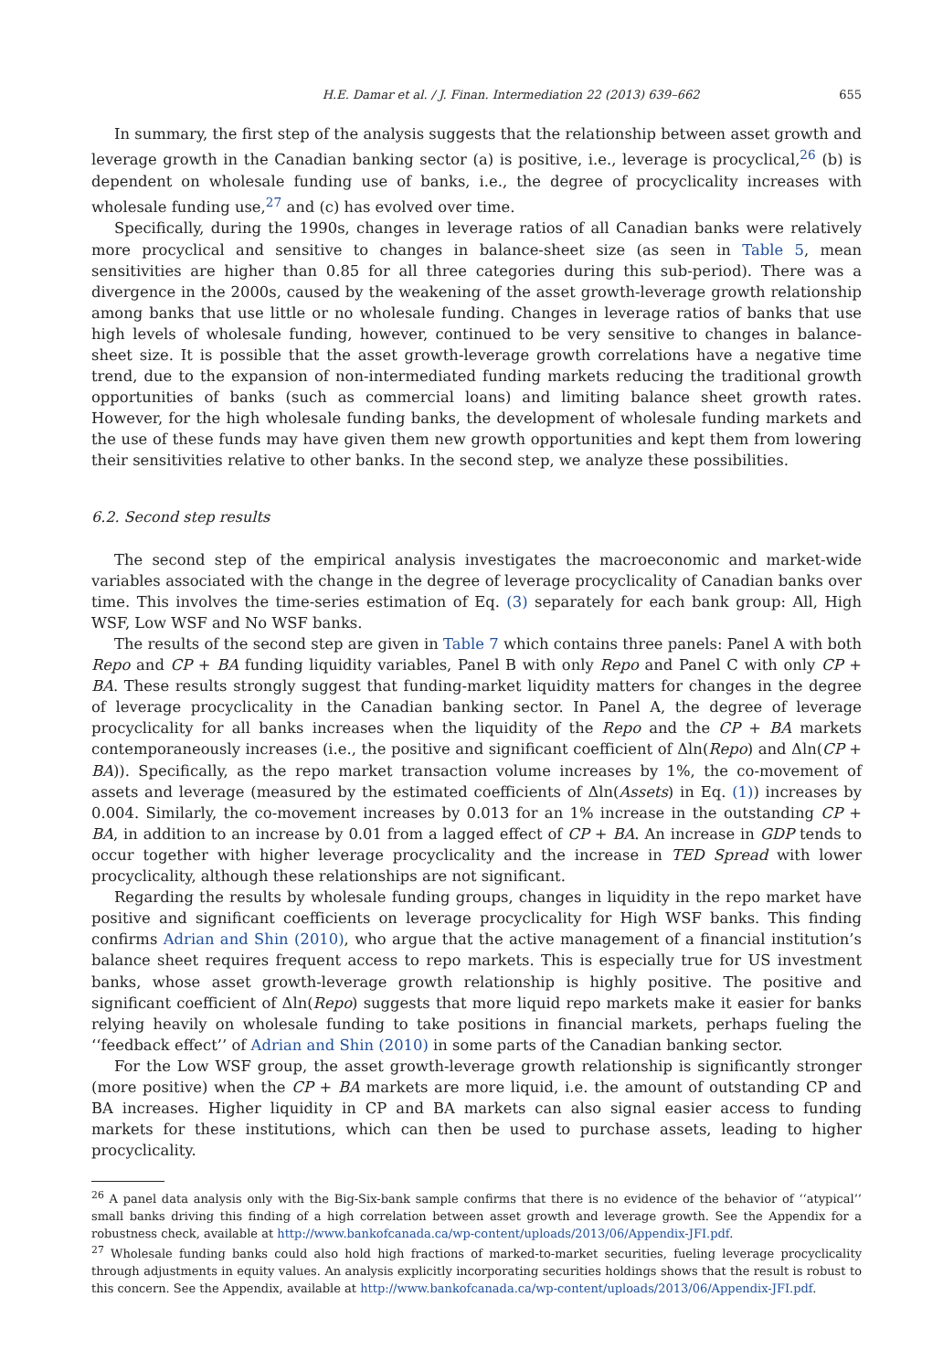H.E. Damar et al. / J. Finan. Intermediation 22 (2013) 639–662 655
In summary, the first step of the analysis suggests that the relationship between asset growth and leverage growth in the Canadian banking sector (a) is positive, i.e., leverage is procyclical,<sup>26</sup> (b) is dependent on wholesale funding use of banks, i.e., the degree of procyclicality increases with wholesale funding use,<sup>27</sup> and (c) has evolved over time.
Specifically, during the 1990s, changes in leverage ratios of all Canadian banks were relatively more procyclical and sensitive to changes in balance-sheet size (as seen in Table 5, mean sensitivities are higher than 0.85 for all three categories during this sub-period). There was a divergence in the 2000s, caused by the weakening of the asset growth-leverage growth relationship among banks that use little or no wholesale funding. Changes in leverage ratios of banks that use high levels of wholesale funding, however, continued to be very sensitive to changes in balance-sheet size. It is possible that the asset growth-leverage growth correlations have a negative time trend, due to the expansion of non-intermediated funding markets reducing the traditional growth opportunities of banks (such as commercial loans) and limiting balance sheet growth rates. However, for the high wholesale funding banks, the development of wholesale funding markets and the use of these funds may have given them new growth opportunities and kept them from lowering their sensitivities relative to other banks. In the second step, we analyze these possibilities.
6.2. Second step results
The second step of the empirical analysis investigates the macroeconomic and market-wide variables associated with the change in the degree of leverage procyclicality of Canadian banks over time. This involves the time-series estimation of Eq. (3) separately for each bank group: All, High WSF, Low WSF and No WSF banks.
The results of the second step are given in Table 7 which contains three panels: Panel A with both Repo and CP + BA funding liquidity variables, Panel B with only Repo and Panel C with only CP + BA. These results strongly suggest that funding-market liquidity matters for changes in the degree of leverage procyclicality in the Canadian banking sector. In Panel A, the degree of leverage procyclicality for all banks increases when the liquidity of the Repo and the CP + BA markets contemporaneously increases (i.e., the positive and significant coefficient of Δln(Repo) and Δln(CP + BA)). Specifically, as the repo market transaction volume increases by 1%, the co-movement of assets and leverage (measured by the estimated coefficients of Δln(Assets) in Eq. (1)) increases by 0.004. Similarly, the co-movement increases by 0.013 for an 1% increase in the outstanding CP + BA, in addition to an increase by 0.01 from a lagged effect of CP + BA. An increase in GDP tends to occur together with higher leverage procyclicality and the increase in TED Spread with lower procyclicality, although these relationships are not significant.
Regarding the results by wholesale funding groups, changes in liquidity in the repo market have positive and significant coefficients on leverage procyclicality for High WSF banks. This finding confirms Adrian and Shin (2010), who argue that the active management of a financial institution’s balance sheet requires frequent access to repo markets. This is especially true for US investment banks, whose asset growth-leverage growth relationship is highly positive. The positive and significant coefficient of Δln(Repo) suggests that more liquid repo markets make it easier for banks relying heavily on wholesale funding to take positions in financial markets, perhaps fueling the ‘‘feedback effect’’ of Adrian and Shin (2010) in some parts of the Canadian banking sector.
For the Low WSF group, the asset growth-leverage growth relationship is significantly stronger (more positive) when the CP + BA markets are more liquid, i.e. the amount of outstanding CP and BA increases. Higher liquidity in CP and BA markets can also signal easier access to funding markets for these institutions, which can then be used to purchase assets, leading to higher procyclicality.
<sup>26</sup> A panel data analysis only with the Big-Six-bank sample confirms that there is no evidence of the behavior of ‘‘atypical’’ small banks driving this finding of a high correlation between asset growth and leverage growth. See the Appendix for a robustness check, available at http://www.bankofcanada.ca/wp-content/uploads/2013/06/Appendix-JFI.pdf.
<sup>27</sup> Wholesale funding banks could also hold high fractions of marked-to-market securities, fueling leverage procyclicality through adjustments in equity values. An analysis explicitly incorporating securities holdings shows that the result is robust to this concern. See the Appendix, available at http://www.bankofcanada.ca/wp-content/uploads/2013/06/Appendix-JFI.pdf.